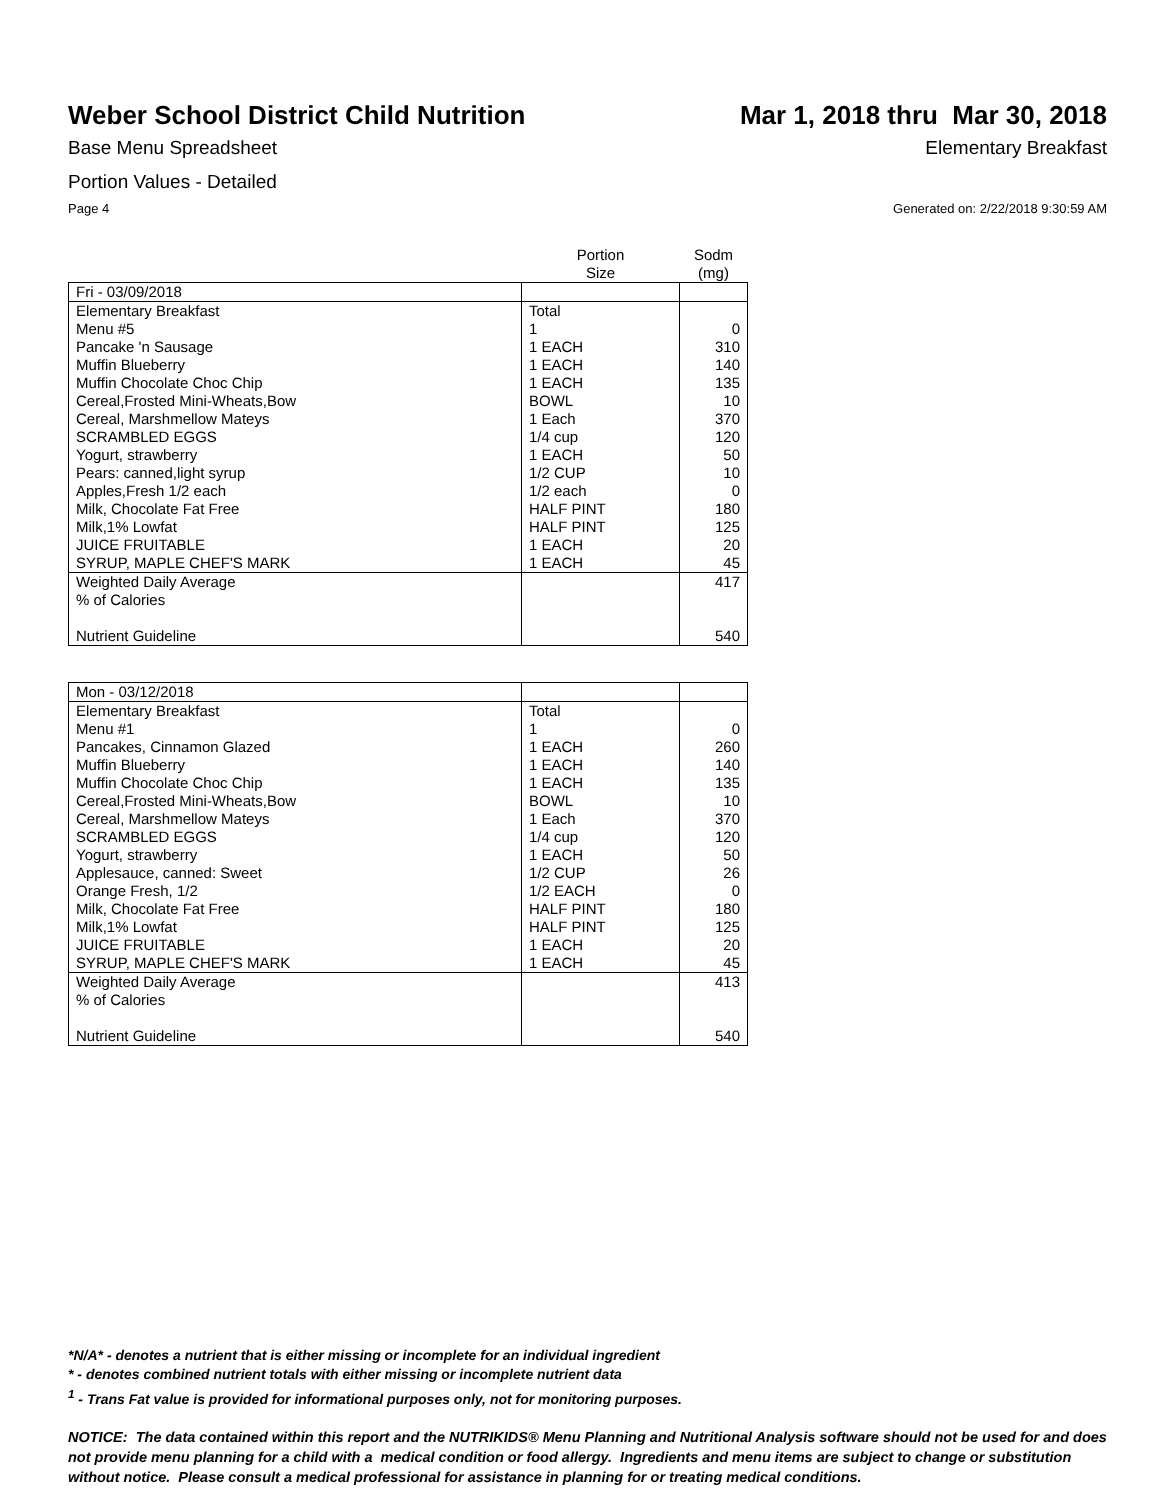Weber School District Child Nutrition
Mar 1, 2018 thru Mar 30, 2018
Base Menu Spreadsheet Elementary Breakfast
Portion Values - Detailed
Page 4 Generated on: 2/22/2018 9:30:59 AM
| | Portion Size | Sodm (mg) |
| --- | --- | --- |
| Fri - 03/09/2018 | | |
| Elementary Breakfast | Total | |
| Menu #5 | 1 | 0 |
| Pancake 'n Sausage | 1 EACH | 310 |
| Muffin Blueberry | 1 EACH | 140 |
| Muffin Chocolate Choc Chip | 1 EACH | 135 |
| Cereal,Frosted Mini-Wheats,Bow | BOWL | 10 |
| Cereal, Marshmellow Mateys | 1 Each | 370 |
| SCRAMBLED EGGS | 1/4 cup | 120 |
| Yogurt, strawberry | 1 EACH | 50 |
| Pears: canned,light syrup | 1/2 CUP | 10 |
| Apples,Fresh 1/2 each | 1/2 each | 0 |
| Milk, Chocolate Fat Free | HALF PINT | 180 |
| Milk,1% Lowfat | HALF PINT | 125 |
| JUICE FRUITABLE | 1 EACH | 20 |
| SYRUP, MAPLE CHEF'S MARK | 1 EACH | 45 |
| Weighted Daily Average | | 417 |
| % of Calories | | |
| Nutrient Guideline | | 540 |
| Mon - 03/12/2018 | | |
| Elementary Breakfast | Total | |
| Menu #1 | 1 | 0 |
| Pancakes, Cinnamon Glazed | 1 EACH | 260 |
| Muffin Blueberry | 1 EACH | 140 |
| Muffin Chocolate Choc Chip | 1 EACH | 135 |
| Cereal,Frosted Mini-Wheats,Bow | BOWL | 10 |
| Cereal, Marshmellow Mateys | 1 Each | 370 |
| SCRAMBLED EGGS | 1/4 cup | 120 |
| Yogurt, strawberry | 1 EACH | 50 |
| Applesauce, canned: Sweet | 1/2 CUP | 26 |
| Orange Fresh, 1/2 | 1/2 EACH | 0 |
| Milk, Chocolate Fat Free | HALF PINT | 180 |
| Milk,1% Lowfat | HALF PINT | 125 |
| JUICE FRUITABLE | 1 EACH | 20 |
| SYRUP, MAPLE CHEF'S MARK | 1 EACH | 45 |
| Weighted Daily Average | | 413 |
| % of Calories | | |
| Nutrient Guideline | | 540 |
*N/A* - denotes a nutrient that is either missing or incomplete for an individual ingredient
* - denotes combined nutrient totals with either missing or incomplete nutrient data
<sup>1</sup> - Trans Fat value is provided for informational purposes only, not for monitoring purposes.
NOTICE: The data contained within this report and the NUTRIKIDS® Menu Planning and Nutritional Analysis software should not be used for and does not provide menu planning for a child with a medical condition or food allergy. Ingredients and menu items are subject to change or substitution without notice. Please consult a medical professional for assistance in planning for or treating medical conditions.